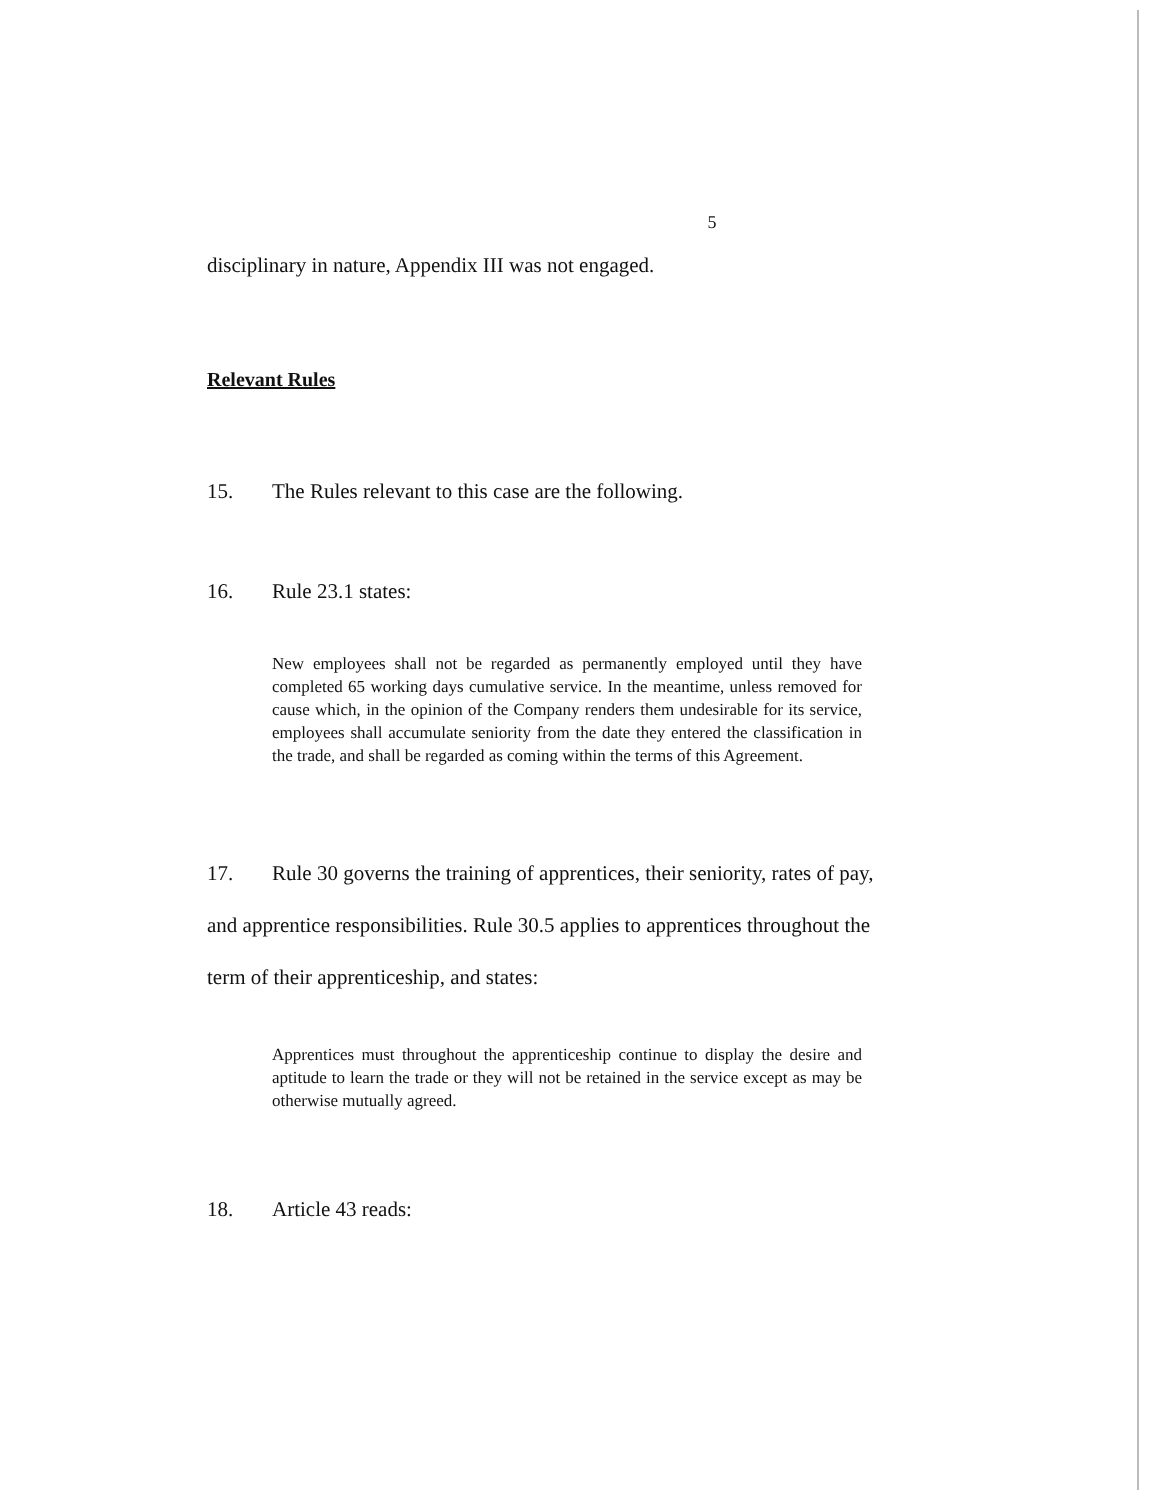5
disciplinary in nature, Appendix III was not engaged.
Relevant Rules
15. The Rules relevant to this case are the following.
16. Rule 23.1 states:
New employees shall not be regarded as permanently employed until they have completed 65 working days cumulative service. In the meantime, unless removed for cause which, in the opinion of the Company renders them undesirable for its service, employees shall accumulate seniority from the date they entered the classification in the trade, and shall be regarded as coming within the terms of this Agreement.
17. Rule 30 governs the training of apprentices, their seniority, rates of pay, and apprentice responsibilities. Rule 30.5 applies to apprentices throughout the term of their apprenticeship, and states:
Apprentices must throughout the apprenticeship continue to display the desire and aptitude to learn the trade or they will not be retained in the service except as may be otherwise mutually agreed.
18. Article 43 reads: